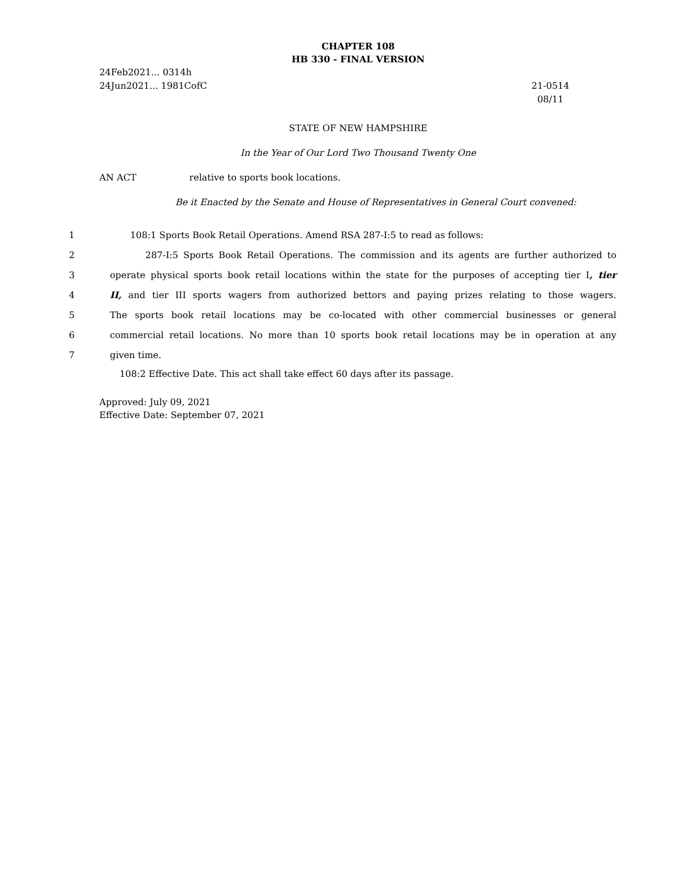CHAPTER 108
HB 330 - FINAL VERSION
24Feb2021... 0314h
24Jun2021... 1981CofC
21-0514
08/11
STATE OF NEW HAMPSHIRE
In the Year of Our Lord Two Thousand Twenty One
AN ACT relative to sports book locations.
Be it Enacted by the Senate and House of Representatives in General Court convened:
1 108:1 Sports Book Retail Operations. Amend RSA 287-I:5 to read as follows:
2 287-I:5 Sports Book Retail Operations. The commission and its agents are further authorized to
3 operate physical sports book retail locations within the state for the purposes of accepting tier I, tier
4 II, and tier III sports wagers from authorized bettors and paying prizes relating to those wagers.
5 The sports book retail locations may be co-located with other commercial businesses or general
6 commercial retail locations. No more than 10 sports book retail locations may be in operation at any
7 given time.
108:2 Effective Date. This act shall take effect 60 days after its passage.
Approved: July 09, 2021
Effective Date: September 07, 2021